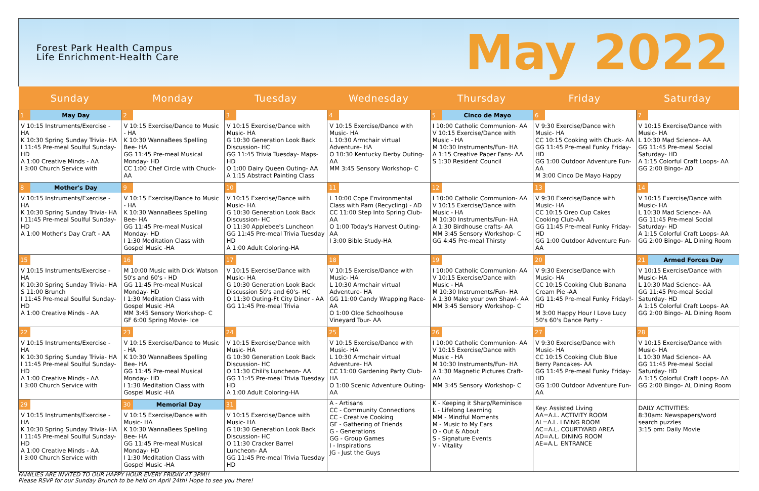Forest Park Health Campus
Life Enrichment-Health Care
May 2022
| Sunday | Monday | Tuesday | Wednesday | Thursday | Friday | Saturday |
| --- | --- | --- | --- | --- | --- | --- |
| 1 May Day V 10:15 Instruments/Exercise - HA K 10:30 Spring Sunday Trivia- HA I 11:45 Pre-meal Soulful Sunday- HD A 1:00 Creative Minds - AA I 3:00 Church Service with | 2 V 10:15 Exercise/Dance to Music - HA K 10:30 WannaBees Spelling Bee- HA GG 11:45 Pre-meal Musical Monday- HD CC 1:00 Chef Circle with Chuck- AA | 3 V 10:15 Exercise/Dance with Music- HA G 10:30 Generation Look Back Discussion- HC GG 11:45 Trivia Tuesday- Maps- HD O 1:00 Dairy Queen Outing- AA A 1:15 Abstract Painting Class | 4 V 10:15 Exercise/Dance with Music- HA L 10:30 Armchair virtual Adventure- HA O 10:30 Kentucky Derby Outing- AA MM 3:45 Sensory Workshop- C | 5 Cinco de Mayo I 10:00 Catholic Communion- AA V 10:15 Exercise/Dance with Music - HA M 10:30 Instruments/Fun- HA A 1:15 Creative Paper Fans- AA S 1:30 Resident Council | 6 V 9:30 Exercise/Dance with Music- HA CC 10:15 Cooking with Chuck- AA GG 11:45 Pre-meal Funky Friday- HD GG 1:00 Outdoor Adventure Fun- AA M 3:00 Cinco De Mayo Happy | 7 V 10:15 Exercise/Dance with Music- HA L 10:30 Mad Science- AA GG 11:45 Pre-meal Social Saturday- HD A 1:15 Colorful Craft Loops- AA GG 2:00 Bingo- AD |
| 8 Mother's Day V 10:15 Instruments/Exercise - HA K 10:30 Spring Sunday Trivia- HA I 11:45 Pre-meal Soulful Sunday- HD A 1:00 Mother's Day Craft - AA | 9 V 10:15 Exercise/Dance to Music - HA K 10:30 WannaBees Spelling Bee- HA GG 11:45 Pre-meal Musical Monday- HD I 1:30 Meditation Class with Gospel Music -HA | 10 V 10:15 Exercise/Dance with Music- HA G 10:30 Generation Look Back Discussion- HC O 11:30 Applebee's Luncheon GG 11:45 Pre-meal Trivia Tuesday HD A 1:00 Adult Coloring-HA | 11 L 10:00 Cope Environmental Class with Pam (Recycling) - AD CC 11:00 Step Into Spring Club- AA O 1:00 Today's Harvest Outing- AA I 3:00 Bible Study-HA | 12 I 10:00 Catholic Communion- AA V 10:15 Exercise/Dance with Music - HA M 10:30 Instruments/Fun- HA A 1:30 Birdhouse crafts- AA MM 3:45 Sensory Workshop- C GG 4:45 Pre-meal Thirsty | 13 V 9:30 Exercise/Dance with Music- HA CC 10:15 Oreo Cup Cakes Cooking Club-AA GG 11:45 Pre-meal Funky Friday- HD GG 1:00 Outdoor Adventure Fun- AA | 14 V 10:15 Exercise/Dance with Music- HA L 10:30 Mad Science- AA GG 11:45 Pre-meal Social Saturday- HD A 1:15 Colorful Craft Loops- AA GG 2:00 Bingo- AL Dining Room |
| 15 V 10:15 Instruments/Exercise - HA K 10:30 Spring Sunday Trivia- HA S 11:00 Brunch I 11:45 Pre-meal Soulful Sunday- HD A 1:00 Creative Minds - AA | 16 M 10:00 Music with Dick Watson 50's and 60's - HD GG 11:45 Pre-meal Musical Monday- HD I 1:30 Meditation Class with Gospel Music -HA MM 3:45 Sensory Workshop- C GF 6:00 Spring Movie- Ice | 17 V 10:15 Exercise/Dance with Music- HA G 10:30 Generation Look Back Discussion 50's and 60's- HC O 11:30 Outing-Ft City Diner - AA GG 11:45 Pre-meal Trivia | 18 V 10:15 Exercise/Dance with Music- HA L 10:30 Armchair virtual Adventure- HA GG 11:00 Candy Wrapping Race- AA O 1:00 Olde Schoolhouse Vineyard Tour- AA | 19 I 10:00 Catholic Communion- AA V 10:15 Exercise/Dance with Music - HA M 10:30 Instruments/Fun- HA A 1:30 Make your own Shawl- AA MM 3:45 Sensory Workshop- C | 20 V 9:30 Exercise/Dance with Music- HA CC 10:15 Cooking Club Banana Cream Pie -AA GG 11:45 Pre-meal Funky Friday!- HD M 3:00 Happy Hour I Love Lucy 50's 60's Dance Party - | 21 Armed Forces Day V 10:15 Exercise/Dance with Music- HA L 10:30 Mad Science- AA GG 11:45 Pre-meal Social Saturday- HD A 1:15 Colorful Craft Loops- AA GG 2:00 Bingo- AL Dining Room |
| 22 V 10:15 Instruments/Exercise - HA K 10:30 Spring Sunday Trivia- HA I 11:45 Pre-meal Soulful Sunday- HD A 1:00 Creative Minds - AA I 3:00 Church Service with | 23 V 10:15 Exercise/Dance to Music - HA K 10:30 WannaBees Spelling Bee- HA GG 11:45 Pre-meal Musical Monday- HD I 1:30 Meditation Class with Gospel Music -HA | 24 V 10:15 Exercise/Dance with Music- HA G 10:30 Generation Look Back Discussion- HC O 11:30 Chili's Luncheon- AA GG 11:45 Pre-meal Trivia Tuesday HD A 1:00 Adult Coloring-HA | 25 V 10:15 Exercise/Dance with Music- HA L 10:30 Armchair virtual Adventure- HA CC 11:00 Gardening Party Club- HA O 1:00 Scenic Adventure Outing- AA | 26 I 10:00 Catholic Communion- AA V 10:15 Exercise/Dance with Music - HA M 10:30 Instruments/Fun- HA A 1:30 Magnetic Pictures Craft- AA MM 3:45 Sensory Workshop- C | 27 V 9:30 Exercise/Dance with Music- HA CC 10:15 Cooking Club Blue Berry Pancakes- AA GG 11:45 Pre-meal Funky Friday- HD GG 1:00 Outdoor Adventure Fun- AA | 28 V 10:15 Exercise/Dance with Music- HA L 10:30 Mad Science- AA GG 11:45 Pre-meal Social Saturday- HD A 1:15 Colorful Craft Loops- AA GG 2:00 Bingo- AL Dining Room |
| 29 V 10:15 Instruments/Exercise - HA K 10:30 Spring Sunday Trivia- HA I 11:45 Pre-meal Soulful Sunday- HD A 1:00 Creative Minds - AA I 3:00 Church Service with | 30 Memorial Day V 10:15 Exercise/Dance with Music- HA K 10:30 WannaBees Spelling Bee- HA GG 11:45 Pre-meal Musical Monday- HD I 1:30 Meditation Class with Gospel Music -HA | 31 V 10:15 Exercise/Dance with Music- HA G 10:30 Generation Look Back Discussion- HC O 11:30 Cracker Barrel Luncheon- AA GG 11:45 Pre-meal Trivia Tuesday HD | A - Artisans CC - Community Connections CC - Creative Cooking GF - Gathering of Friends G - Generations GG - Group Games I - Inspirations JG - Just the Guys | K - Keeping it Sharp/Reminisce L - Lifelong Learning MM - Mindful Moments M - Music to My Ears O - Out & About S - Signature Events V - Vitality | Key: Assisted Living AA=A.L. ACTIVITY ROOM AL=A.L. LIVING ROOM AC=A.L. COURTYARD AREA AD=A.L. DINING ROOM AE=A.L. ENTRANCE | DAILY ACTIVITIES: 8:30am: Newspapers/word search puzzles 3:15 pm: Daily Movie |
FAMILIES ARE INVITED TO OUR HAPPY HOUR EVERY FRIDAY AT 3PM!!
Please RSVP for our Sunday Brunch to be held on April 24th! Hope to see you there!